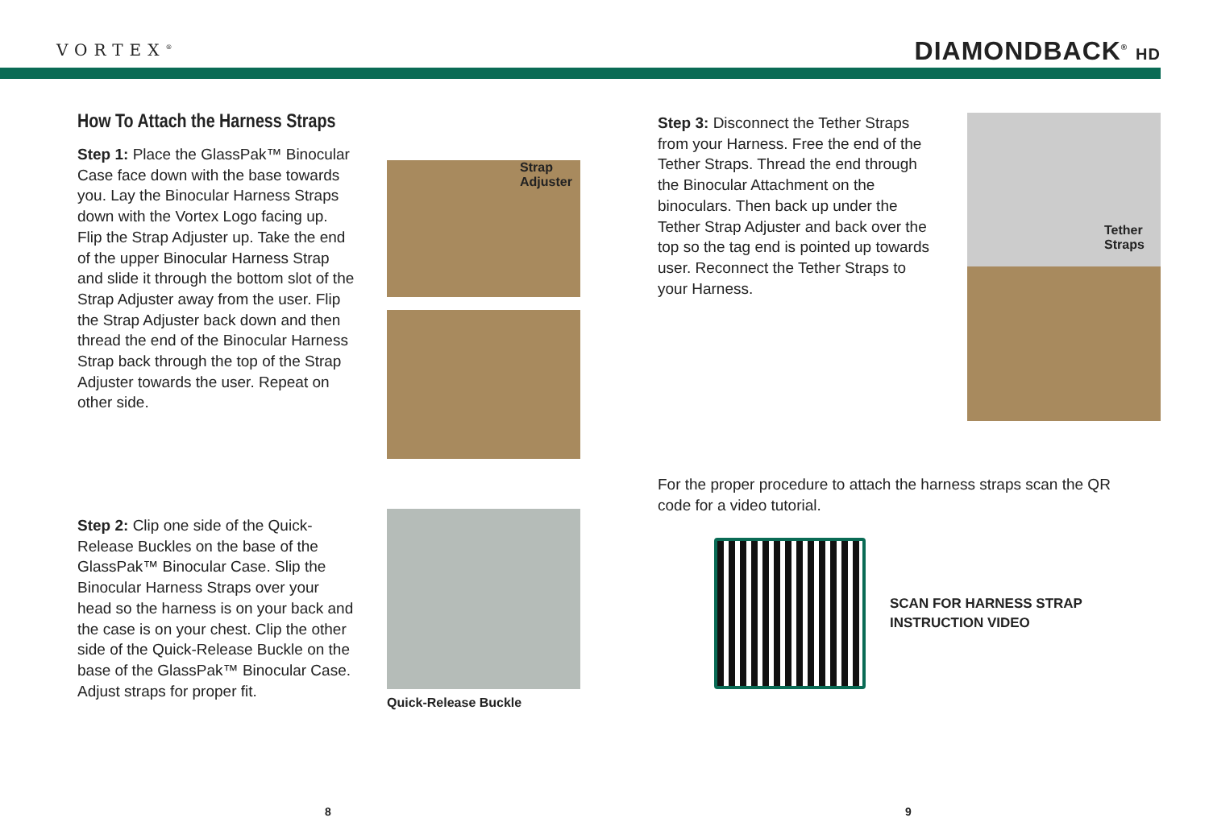VORTEX<sup>®</sup>
DIAMONDBACK<sup>®</sup> HD
How To Attach the Harness Straps
Step 1: Place the GlassPak™ Binocular Case face down with the base towards you. Lay the Binocular Harness Straps down with the Vortex Logo facing up. Flip the Strap Adjuster up. Take the end of the upper Binocular Harness Strap and slide it through the bottom slot of the Strap Adjuster away from the user. Flip the Strap Adjuster back down and then thread the end of the Binocular Harness Strap back through the top of the Strap Adjuster towards the user. Repeat on other side.
Strap
Adjuster
Step 2: Clip one side of the Quick-Release Buckles on the base of the GlassPak™ Binocular Case. Slip the Binocular Harness Straps over your head so the harness is on your back and the case is on your chest. Clip the other side of the Quick-Release Buckle on the base of the GlassPak™ Binocular Case. Adjust straps for proper fit.
Quick-Release Buckle
Step 3: Disconnect the Tether Straps from your Harness. Free the end of the Tether Straps. Thread the end through the Binocular Attachment on the binoculars. Then back up under the Tether Strap Adjuster and back over the top so the tag end is pointed up towards user. Reconnect the Tether Straps to your Harness.
Tether
Straps
For the proper procedure to attach the harness straps scan the QR code for a video tutorial.
SCAN FOR HARNESS STRAP
INSTRUCTION VIDEO
8 9